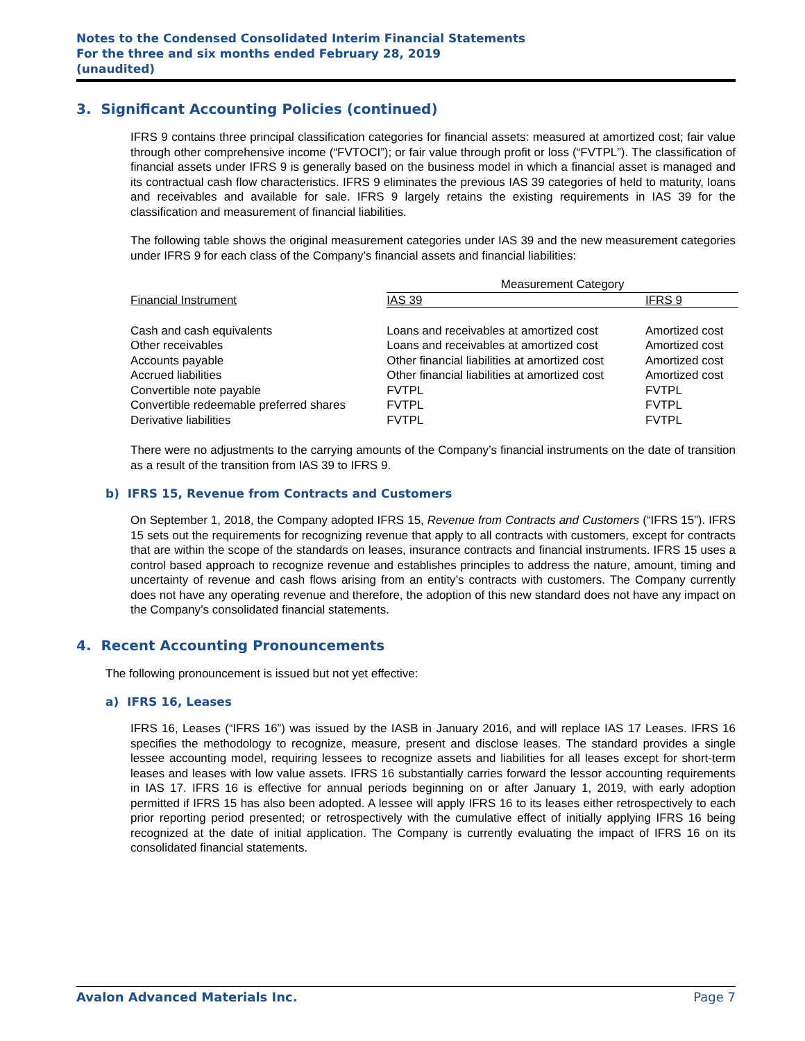Notes to the Condensed Consolidated Interim Financial Statements
For the three and six months ended February 28, 2019
(unaudited)
3. Significant Accounting Policies (continued)
IFRS 9 contains three principal classification categories for financial assets: measured at amortized cost; fair value through other comprehensive income (“FVTOCI”); or fair value through profit or loss (“FVTPL”). The classification of financial assets under IFRS 9 is generally based on the business model in which a financial asset is managed and its contractual cash flow characteristics. IFRS 9 eliminates the previous IAS 39 categories of held to maturity, loans and receivables and available for sale. IFRS 9 largely retains the existing requirements in IAS 39 for the classification and measurement of financial liabilities.
The following table shows the original measurement categories under IAS 39 and the new measurement categories under IFRS 9 for each class of the Company’s financial assets and financial liabilities:
| | Measurement Category | |
| --- | --- | --- |
| Financial Instrument | IAS 39 | IFRS 9 |
| Cash and cash equivalents | Loans and receivables at amortized cost | Amortized cost |
| Other receivables | Loans and receivables at amortized cost | Amortized cost |
| Accounts payable | Other financial liabilities at amortized cost | Amortized cost |
| Accrued liabilities | Other financial liabilities at amortized cost | Amortized cost |
| Convertible note payable | FVTPL | FVTPL |
| Convertible redeemable preferred shares | FVTPL | FVTPL |
| Derivative liabilities | FVTPL | FVTPL |
There were no adjustments to the carrying amounts of the Company’s financial instruments on the date of transition as a result of the transition from IAS 39 to IFRS 9.
b) IFRS 15, Revenue from Contracts and Customers
On September 1, 2018, the Company adopted IFRS 15, Revenue from Contracts and Customers (“IFRS 15”). IFRS 15 sets out the requirements for recognizing revenue that apply to all contracts with customers, except for contracts that are within the scope of the standards on leases, insurance contracts and financial instruments. IFRS 15 uses a control based approach to recognize revenue and establishes principles to address the nature, amount, timing and uncertainty of revenue and cash flows arising from an entity’s contracts with customers. The Company currently does not have any operating revenue and therefore, the adoption of this new standard does not have any impact on the Company’s consolidated financial statements.
4. Recent Accounting Pronouncements
The following pronouncement is issued but not yet effective:
a) IFRS 16, Leases
IFRS 16, Leases (“IFRS 16”) was issued by the IASB in January 2016, and will replace IAS 17 Leases. IFRS 16 specifies the methodology to recognize, measure, present and disclose leases. The standard provides a single lessee accounting model, requiring lessees to recognize assets and liabilities for all leases except for short-term leases and leases with low value assets. IFRS 16 substantially carries forward the lessor accounting requirements in IAS 17. IFRS 16 is effective for annual periods beginning on or after January 1, 2019, with early adoption permitted if IFRS 15 has also been adopted. A lessee will apply IFRS 16 to its leases either retrospectively to each prior reporting period presented; or retrospectively with the cumulative effect of initially applying IFRS 16 being recognized at the date of initial application. The Company is currently evaluating the impact of IFRS 16 on its consolidated financial statements.
Avalon Advanced Materials Inc. Page 7